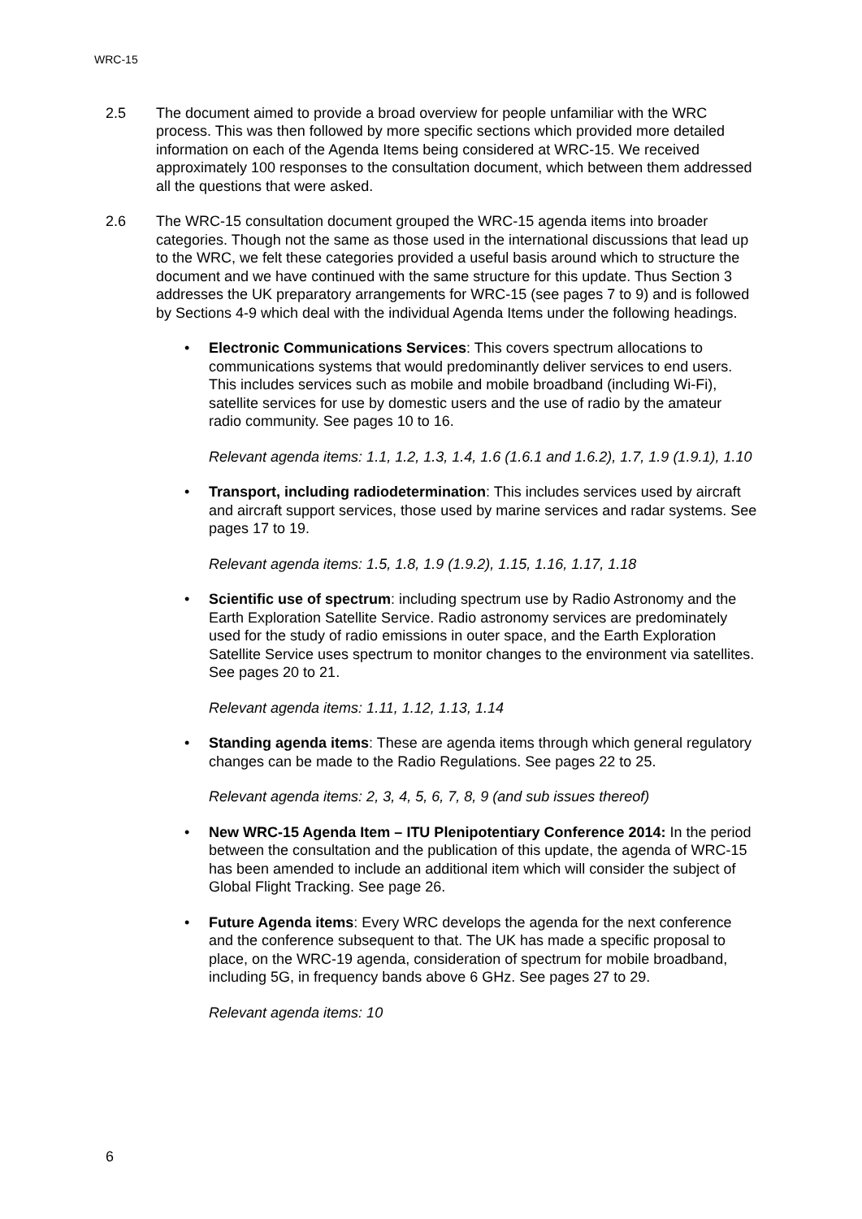WRC-15
2.5 The document aimed to provide a broad overview for people unfamiliar with the WRC process. This was then followed by more specific sections which provided more detailed information on each of the Agenda Items being considered at WRC-15. We received approximately 100 responses to the consultation document, which between them addressed all the questions that were asked.
2.6 The WRC-15 consultation document grouped the WRC-15 agenda items into broader categories. Though not the same as those used in the international discussions that lead up to the WRC, we felt these categories provided a useful basis around which to structure the document and we have continued with the same structure for this update. Thus Section 3 addresses the UK preparatory arrangements for WRC-15 (see pages 7 to 9) and is followed by Sections 4-9 which deal with the individual Agenda Items under the following headings.
• Electronic Communications Services: This covers spectrum allocations to communications systems that would predominantly deliver services to end users. This includes services such as mobile and mobile broadband (including Wi-Fi), satellite services for use by domestic users and the use of radio by the amateur radio community. See pages 10 to 16.
Relevant agenda items: 1.1, 1.2, 1.3, 1.4, 1.6 (1.6.1 and 1.6.2), 1.7, 1.9 (1.9.1), 1.10
• Transport, including radiodetermination: This includes services used by aircraft and aircraft support services, those used by marine services and radar systems. See pages 17 to 19.
Relevant agenda items: 1.5, 1.8, 1.9 (1.9.2), 1.15, 1.16, 1.17, 1.18
• Scientific use of spectrum: including spectrum use by Radio Astronomy and the Earth Exploration Satellite Service. Radio astronomy services are predominately used for the study of radio emissions in outer space, and the Earth Exploration Satellite Service uses spectrum to monitor changes to the environment via satellites. See pages 20 to 21.
Relevant agenda items: 1.11, 1.12, 1.13, 1.14
• Standing agenda items: These are agenda items through which general regulatory changes can be made to the Radio Regulations. See pages 22 to 25.
Relevant agenda items: 2, 3, 4, 5, 6, 7, 8, 9 (and sub issues thereof)
• New WRC-15 Agenda Item – ITU Plenipotentiary Conference 2014: In the period between the consultation and the publication of this update, the agenda of WRC-15 has been amended to include an additional item which will consider the subject of Global Flight Tracking. See page 26.
• Future Agenda items: Every WRC develops the agenda for the next conference and the conference subsequent to that. The UK has made a specific proposal to place, on the WRC-19 agenda, consideration of spectrum for mobile broadband, including 5G, in frequency bands above 6 GHz. See pages 27 to 29.
Relevant agenda items: 10
6